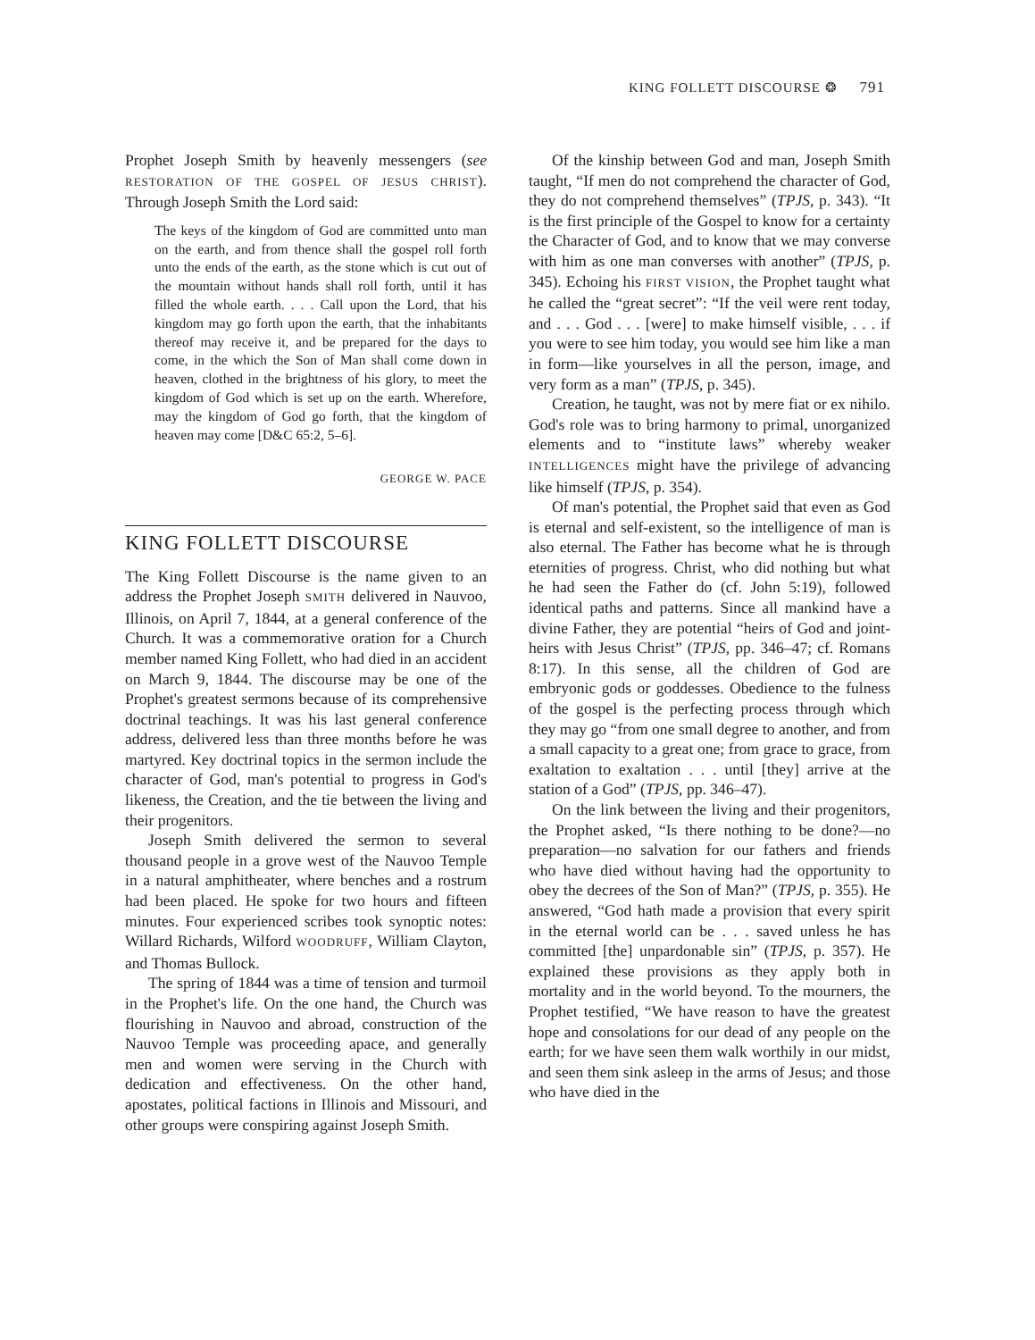KING FOLLETT DISCOURSE ❂ 791
Prophet Joseph Smith by heavenly messengers (see RESTORATION OF THE GOSPEL OF JESUS CHRIST). Through Joseph Smith the Lord said:
The keys of the kingdom of God are committed unto man on the earth, and from thence shall the gospel roll forth unto the ends of the earth, as the stone which is cut out of the mountain without hands shall roll forth, until it has filled the whole earth. . . . Call upon the Lord, that his kingdom may go forth upon the earth, that the inhabitants thereof may receive it, and be prepared for the days to come, in the which the Son of Man shall come down in heaven, clothed in the brightness of his glory, to meet the kingdom of God which is set up on the earth. Wherefore, may the kingdom of God go forth, that the kingdom of heaven may come [D&C 65:2, 5–6].
GEORGE W. PACE
KING FOLLETT DISCOURSE
The King Follett Discourse is the name given to an address the Prophet Joseph SMITH delivered in Nauvoo, Illinois, on April 7, 1844, at a general conference of the Church. It was a commemorative oration for a Church member named King Follett, who had died in an accident on March 9, 1844. The discourse may be one of the Prophet's greatest sermons because of its comprehensive doctrinal teachings. It was his last general conference address, delivered less than three months before he was martyred. Key doctrinal topics in the sermon include the character of God, man's potential to progress in God's likeness, the Creation, and the tie between the living and their progenitors.
Joseph Smith delivered the sermon to several thousand people in a grove west of the Nauvoo Temple in a natural amphitheater, where benches and a rostrum had been placed. He spoke for two hours and fifteen minutes. Four experienced scribes took synoptic notes: Willard Richards, Wilford WOODRUFF, William Clayton, and Thomas Bullock.
The spring of 1844 was a time of tension and turmoil in the Prophet's life. On the one hand, the Church was flourishing in Nauvoo and abroad, construction of the Nauvoo Temple was proceeding apace, and generally men and women were serving in the Church with dedication and effectiveness. On the other hand, apostates, political factions in Illinois and Missouri, and other groups were conspiring against Joseph Smith.
Of the kinship between God and man, Joseph Smith taught, “If men do not comprehend the character of God, they do not comprehend themselves” (TPJS, p. 343). “It is the first principle of the Gospel to know for a certainty the Character of God, and to know that we may converse with him as one man converses with another” (TPJS, p. 345). Echoing his FIRST VISION, the Prophet taught what he called the “great secret”: “If the veil were rent today, and . . . God . . . [were] to make himself visible, . . . if you were to see him today, you would see him like a man in form—like yourselves in all the person, image, and very form as a man” (TPJS, p. 345).
Creation, he taught, was not by mere fiat or ex nihilo. God's role was to bring harmony to primal, unorganized elements and to “institute laws” whereby weaker INTELLIGENCES might have the privilege of advancing like himself (TPJS, p. 354).
Of man's potential, the Prophet said that even as God is eternal and self-existent, so the intelligence of man is also eternal. The Father has become what he is through eternities of progress. Christ, who did nothing but what he had seen the Father do (cf. John 5:19), followed identical paths and patterns. Since all mankind have a divine Father, they are potential “heirs of God and joint-heirs with Jesus Christ” (TPJS, pp. 346–47; cf. Romans 8:17). In this sense, all the children of God are embryonic gods or goddesses. Obedience to the fulness of the gospel is the perfecting process through which they may go “from one small degree to another, and from a small capacity to a great one; from grace to grace, from exaltation to exaltation . . . until [they] arrive at the station of a God” (TPJS, pp. 346–47).
On the link between the living and their progenitors, the Prophet asked, “Is there nothing to be done?—no preparation—no salvation for our fathers and friends who have died without having had the opportunity to obey the decrees of the Son of Man?” (TPJS, p. 355). He answered, “God hath made a provision that every spirit in the eternal world can be . . . saved unless he has committed [the] unpardonable sin” (TPJS, p. 357). He explained these provisions as they apply both in mortality and in the world beyond. To the mourners, the Prophet testified, “We have reason to have the greatest hope and consolations for our dead of any people on the earth; for we have seen them walk worthily in our midst, and seen them sink asleep in the arms of Jesus; and those who have died in the